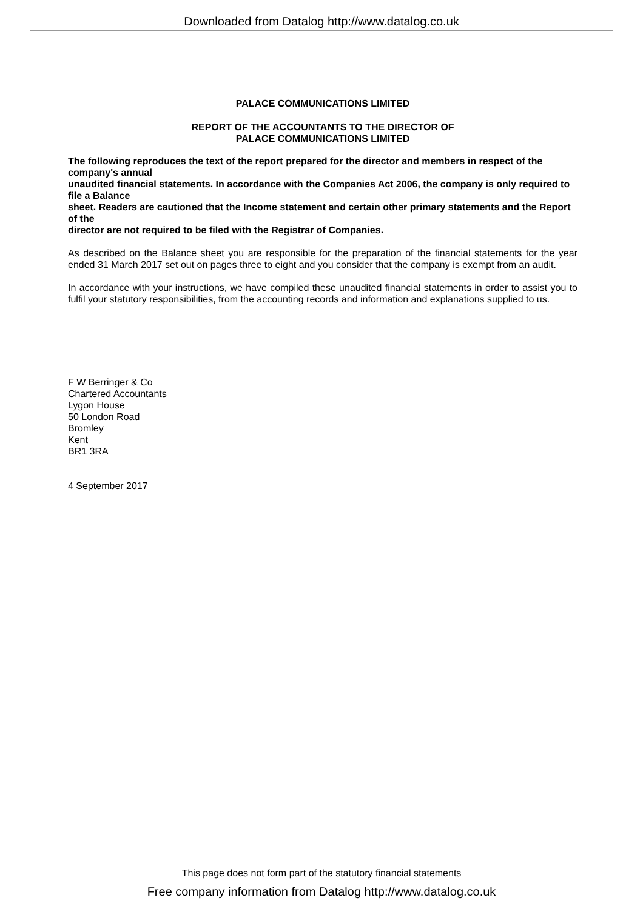Downloaded from Datalog http://www.datalog.co.uk
PALACE COMMUNICATIONS LIMITED
REPORT OF THE ACCOUNTANTS TO THE DIRECTOR OF
PALACE COMMUNICATIONS LIMITED
The following reproduces the text of the report prepared for the director and members in respect of the company's annual
unaudited financial statements. In accordance with the Companies Act 2006, the company is only required to file a Balance
sheet. Readers are cautioned that the Income statement and certain other primary statements and the Report of the
director are not required to be filed with the Registrar of Companies.
As described on the Balance sheet you are responsible for the preparation of the financial statements for the year ended 31 March 2017 set out on pages three to eight and you consider that the company is exempt from an audit.
In accordance with your instructions, we have compiled these unaudited financial statements in order to assist you to fulfil your statutory responsibilities, from the accounting records and information and explanations supplied to us.
F W Berringer & Co
Chartered Accountants
Lygon House
50 London Road
Bromley
Kent
BR1 3RA
4 September 2017
This page does not form part of the statutory financial statements
Free company information from Datalog http://www.datalog.co.uk